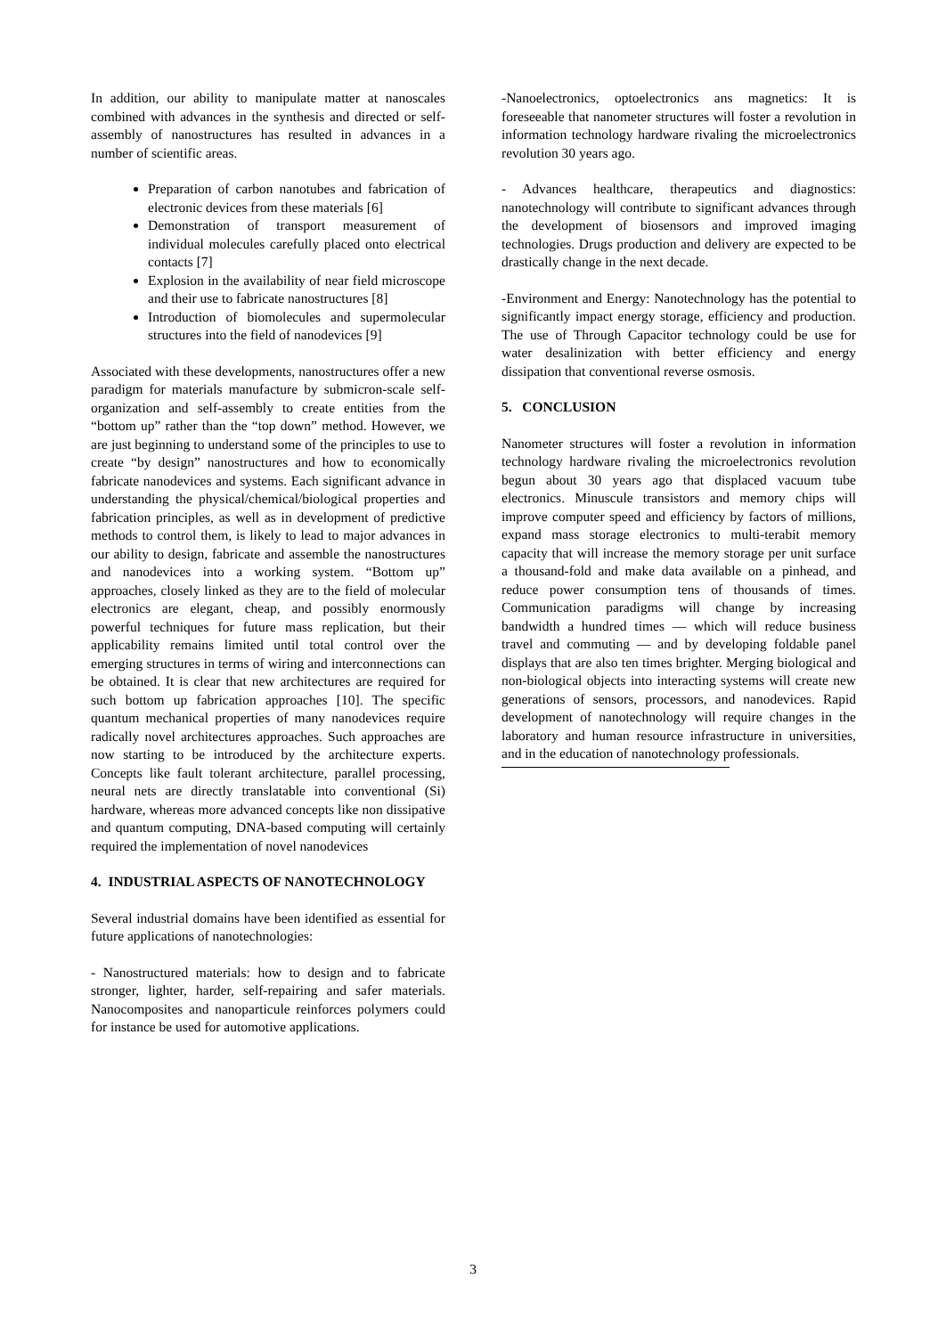In addition, our ability to manipulate matter at nanoscales combined with advances in the synthesis and directed or self-assembly of nanostructures has resulted in advances in a number of scientific areas.
Preparation of carbon nanotubes and fabrication of electronic devices from these materials [6]
Demonstration of transport measurement of individual molecules carefully placed onto electrical contacts [7]
Explosion in the availability of near field microscope and their use to fabricate nanostructures [8]
Introduction of biomolecules and supermolecular structures into the field of nanodevices [9]
Associated with these developments, nanostructures offer a new paradigm for materials manufacture by submicron-scale self-organization and self-assembly to create entities from the “bottom up” rather than the “top down” method. However, we are just beginning to understand some of the principles to use to create “by design” nanostructures and how to economically fabricate nanodevices and systems. Each significant advance in understanding the physical/chemical/biological properties and fabrication principles, as well as in development of predictive methods to control them, is likely to lead to major advances in our ability to design, fabricate and assemble the nanostructures and nanodevices into a working system. “Bottom up” approaches, closely linked as they are to the field of molecular electronics are elegant, cheap, and possibly enormously powerful techniques for future mass replication, but their applicability remains limited until total control over the emerging structures in terms of wiring and interconnections can be obtained. It is clear that new architectures are required for such bottom up fabrication approaches [10]. The specific quantum mechanical properties of many nanodevices require radically novel architectures approaches. Such approaches are now starting to be introduced by the architecture experts. Concepts like fault tolerant architecture, parallel processing, neural nets are directly translatable into conventional (Si) hardware, whereas more advanced concepts like non dissipative and quantum computing, DNA-based computing will certainly required the implementation of novel nanodevices
4. INDUSTRIAL ASPECTS OF NANOTECHNOLOGY
Several industrial domains have been identified as essential for future applications of nanotechnologies:
- Nanostructured materials: how to design and to fabricate stronger, lighter, harder, self-repairing and safer materials. Nanocomposites and nanoparticule reinforces polymers could for instance be used for automotive applications.
-Nanoelectronics, optoelectronics ans magnetics: It is foreseeable that nanometer structures will foster a revolution in information technology hardware rivaling the microelectronics revolution 30 years ago.
- Advances healthcare, therapeutics and diagnostics: nanotechnology will contribute to significant advances through the development of biosensors and improved imaging technologies. Drugs production and delivery are expected to be drastically change in the next decade.
-Environment and Energy: Nanotechnology has the potential to significantly impact energy storage, efficiency and production. The use of Through Capacitor technology could be use for water desalinization with better efficiency and energy dissipation that conventional reverse osmosis.
5. CONCLUSION
Nanometer structures will foster a revolution in information technology hardware rivaling the microelectronics revolution begun about 30 years ago that displaced vacuum tube electronics. Minuscule transistors and memory chips will improve computer speed and efficiency by factors of millions, expand mass storage electronics to multi-terabit memory capacity that will increase the memory storage per unit surface a thousand-fold and make data available on a pinhead, and reduce power consumption tens of thousands of times. Communication paradigms will change by increasing bandwidth a hundred times — which will reduce business travel and commuting — and by developing foldable panel displays that are also ten times brighter. Merging biological and non-biological objects into interacting systems will create new generations of sensors, processors, and nanodevices. Rapid development of nanotechnology will require changes in the laboratory and human resource infrastructure in universities, and in the education of nanotechnology professionals.
3